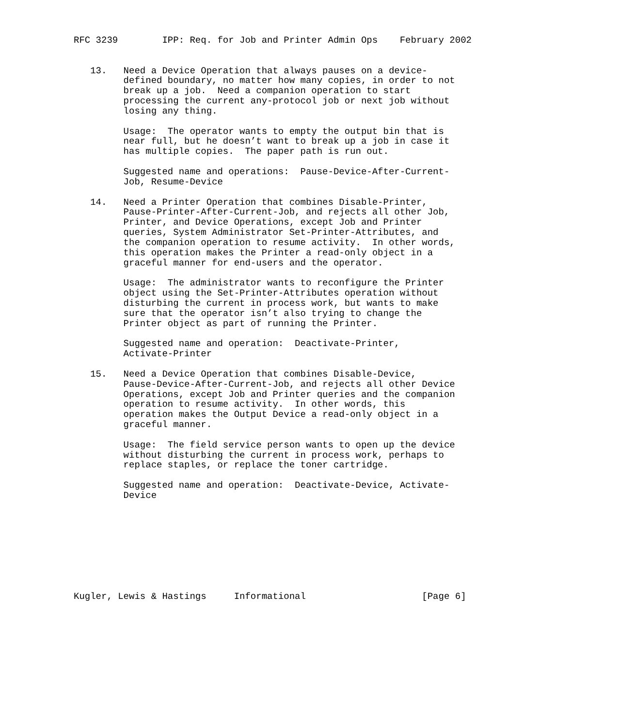RFC 3239        IPP: Req. for Job and Printer Admin Ops    February 2002


   13.   Need a Device Operation that always pauses on a device-
         defined boundary, no matter how many copies, in order to not
         break up a job.  Need a companion operation to start
         processing the current any-protocol job or next job without
         losing any thing.

         Usage:  The operator wants to empty the output bin that is
         near full, but he doesn’t want to break up a job in case it
         has multiple copies.  The paper path is run out.

         Suggested name and operations:  Pause-Device-After-Current-
         Job, Resume-Device

   14.   Need a Printer Operation that combines Disable-Printer,
         Pause-Printer-After-Current-Job, and rejects all other Job,
         Printer, and Device Operations, except Job and Printer
         queries, System Administrator Set-Printer-Attributes, and
         the companion operation to resume activity.  In other words,
         this operation makes the Printer a read-only object in a
         graceful manner for end-users and the operator.

         Usage:  The administrator wants to reconfigure the Printer
         object using the Set-Printer-Attributes operation without
         disturbing the current in process work, but wants to make
         sure that the operator isn’t also trying to change the
         Printer object as part of running the Printer.

         Suggested name and operation:  Deactivate-Printer,
         Activate-Printer

   15.   Need a Device Operation that combines Disable-Device,
         Pause-Device-After-Current-Job, and rejects all other Device
         Operations, except Job and Printer queries and the companion
         operation to resume activity.  In other words, this
         operation makes the Output Device a read-only object in a
         graceful manner.

         Usage:  The field service person wants to open up the device
         without disturbing the current in process work, perhaps to
         replace staples, or replace the toner cartridge.

         Suggested name and operation:  Deactivate-Device, Activate-
         Device









Kugler, Lewis & Hastings     Informational                     [Page 6]